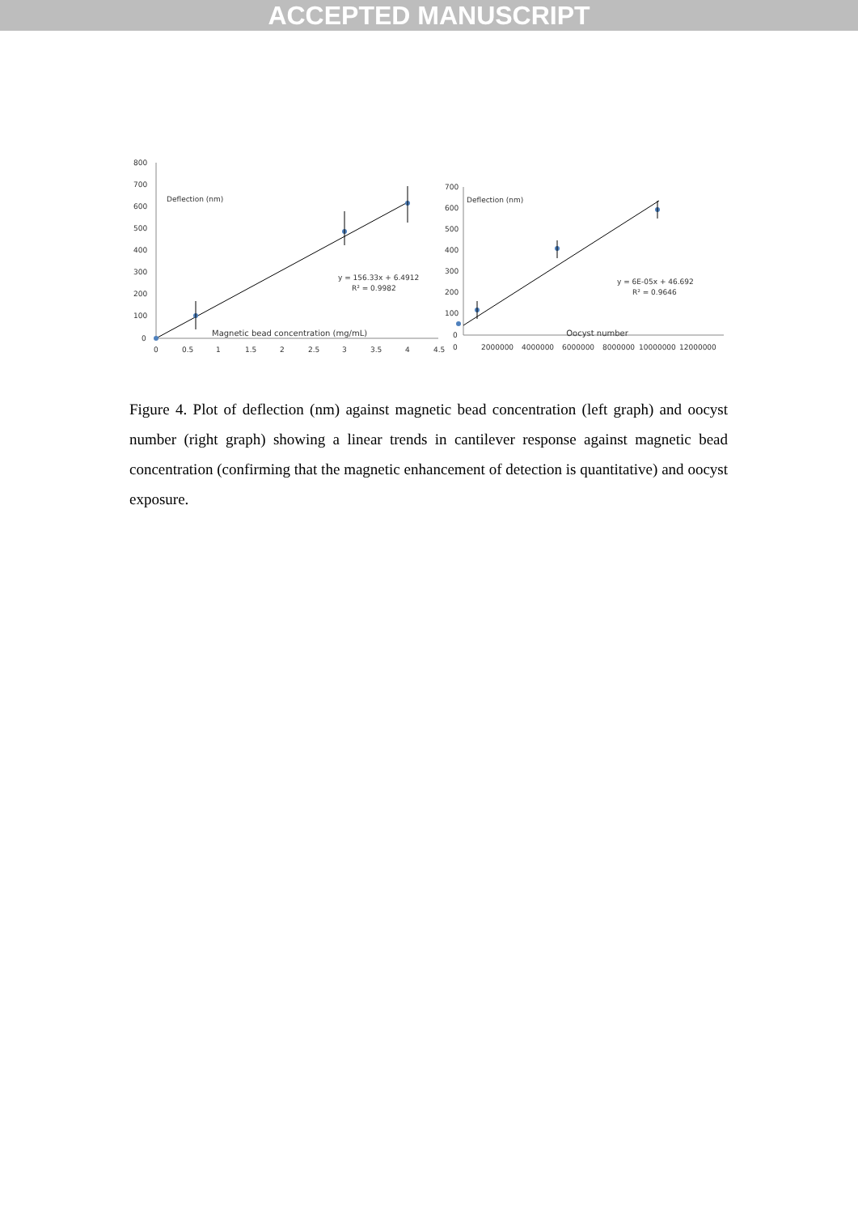ACCEPTED MANUSCRIPT
800
700
600
500
400
300
200
100
0
0
0.5
1
1.5
2
2.5
3
3.5
4
4.5
Deflection (nm)
y = 156.33x + 6.4912
R² = 0.9982
700
600
500
400
300
200
100
0
0
2000000
4000000
6000000
8000000
10000000
12000000
Deflection (nm)
y = 6E-05x + 46.692
R² = 0.9646
Magnetic bead concentration (mg/mL) Oocyst number
Figure 4. Plot of deflection (nm) against magnetic bead concentration (left graph) and oocyst number (right graph) showing a linear trends in cantilever response against magnetic bead concentration (confirming that the magnetic enhancement of detection is quantitative) and oocyst exposure.